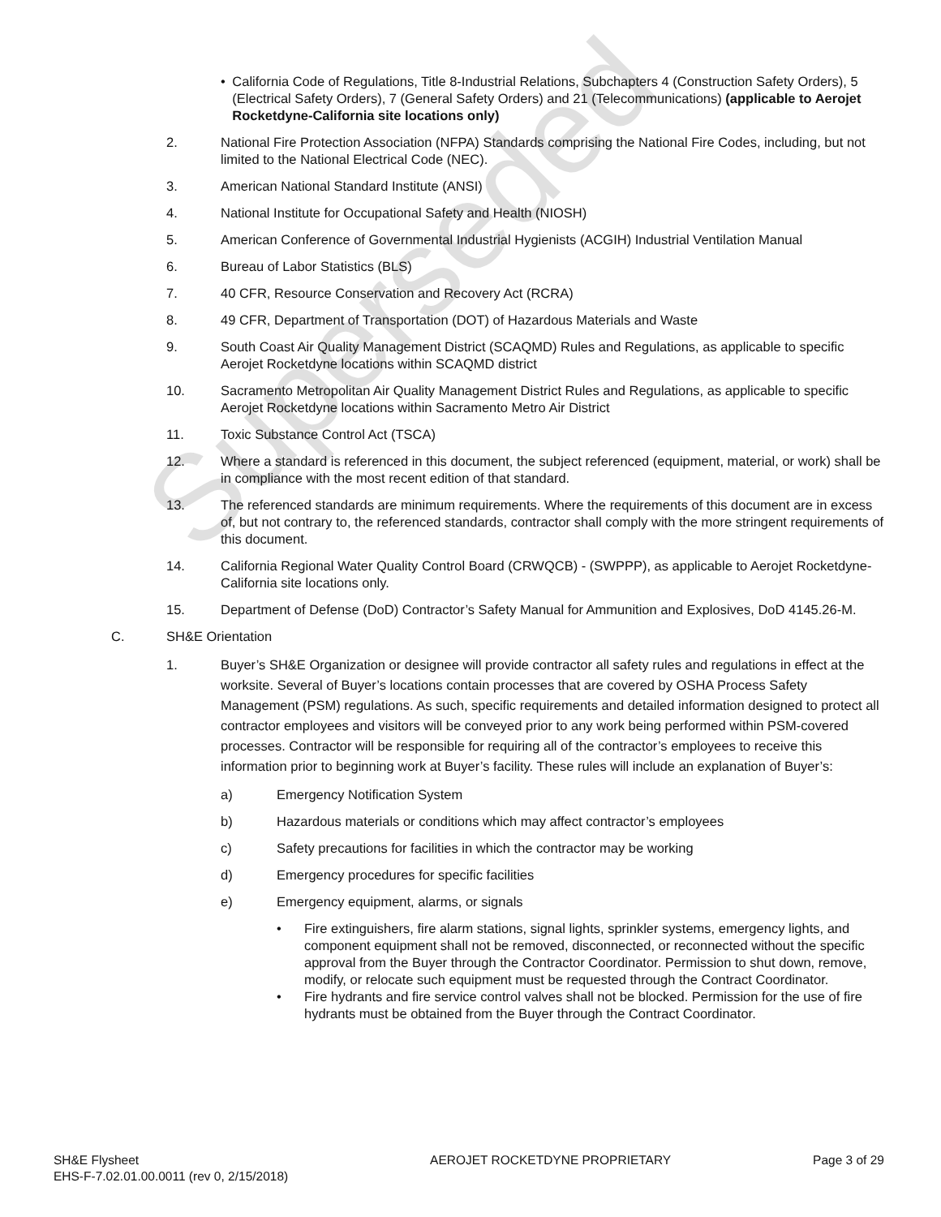Superseded
• California Code of Regulations, Title 8-Industrial Relations, Subchapters 4 (Construction Safety Orders), 5 (Electrical Safety Orders), 7 (General Safety Orders) and 21 (Telecommunications) (applicable to Aerojet Rocketdyne-California site locations only)
2. National Fire Protection Association (NFPA) Standards comprising the National Fire Codes, including, but not limited to the National Electrical Code (NEC).
3. American National Standard Institute (ANSI)
4. National Institute for Occupational Safety and Health (NIOSH)
5. American Conference of Governmental Industrial Hygienists (ACGIH) Industrial Ventilation Manual
6. Bureau of Labor Statistics (BLS)
7. 40 CFR, Resource Conservation and Recovery Act (RCRA)
8. 49 CFR, Department of Transportation (DOT) of Hazardous Materials and Waste
9. South Coast Air Quality Management District (SCAQMD) Rules and Regulations, as applicable to specific Aerojet Rocketdyne locations within SCAQMD district
10. Sacramento Metropolitan Air Quality Management District Rules and Regulations, as applicable to specific Aerojet Rocketdyne locations within Sacramento Metro Air District
11. Toxic Substance Control Act (TSCA)
12. Where a standard is referenced in this document, the subject referenced (equipment, material, or work) shall be in compliance with the most recent edition of that standard.
13. The referenced standards are minimum requirements. Where the requirements of this document are in excess of, but not contrary to, the referenced standards, contractor shall comply with the more stringent requirements of this document.
14. California Regional Water Quality Control Board (CRWQCB) - (SWPPP), as applicable to Aerojet Rocketdyne-California site locations only.
15. Department of Defense (DoD) Contractor’s Safety Manual for Ammunition and Explosives, DoD 4145.26-M.
C. SH&E Orientation
1. Buyer’s SH&E Organization or designee will provide contractor all safety rules and regulations in effect at the worksite. Several of Buyer’s locations contain processes that are covered by OSHA Process Safety Management (PSM) regulations. As such, specific requirements and detailed information designed to protect all contractor employees and visitors will be conveyed prior to any work being performed within PSM-covered processes. Contractor will be responsible for requiring all of the contractor’s employees to receive this information prior to beginning work at Buyer’s facility. These rules will include an explanation of Buyer’s:
a) Emergency Notification System
b) Hazardous materials or conditions which may affect contractor’s employees
c) Safety precautions for facilities in which the contractor may be working
d) Emergency procedures for specific facilities
e) Emergency equipment, alarms, or signals
• Fire extinguishers, fire alarm stations, signal lights, sprinkler systems, emergency lights, and component equipment shall not be removed, disconnected, or reconnected without the specific approval from the Buyer through the Contractor Coordinator. Permission to shut down, remove, modify, or relocate such equipment must be requested through the Contract Coordinator.
• Fire hydrants and fire service control valves shall not be blocked. Permission for the use of fire hydrants must be obtained from the Buyer through the Contract Coordinator.
SH&E Flysheet
EHS-F-7.02.01.00.0011 (rev 0, 2/15/2018)
AEROJET ROCKETDYNE PROPRIETARY Page 3 of 29